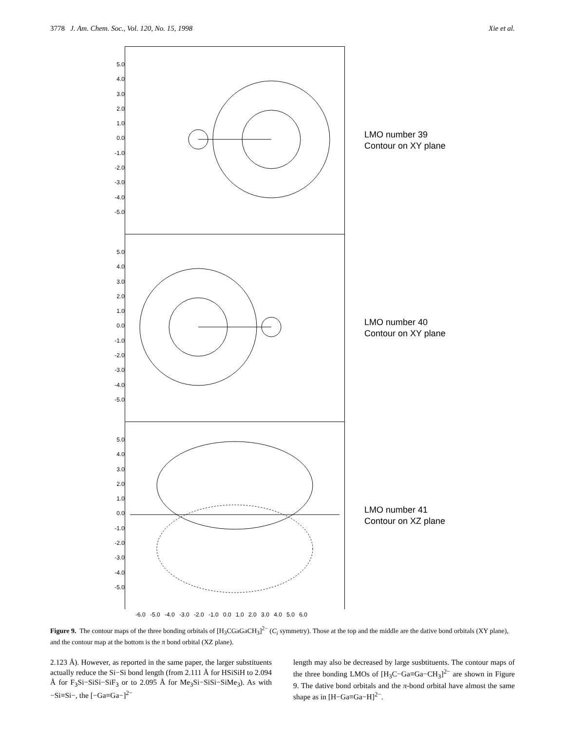3778 J. Am. Chem. Soc., Vol. 120, No. 15, 1998 Xie et al.
5.0
4.0
3.0
2.0
1.0
0.0
-1.0
-2.0
-3.0
-4.0
-5.0
5.0
4.0
3.0
2.0
1.0
0.0
-1.0
-2.0
-3.0
-4.0
-5.0
5.0
4.0
3.0
2.0
1.0
0.0
-1.0
-2.0
-3.0
-4.0
-5.0
-6.0 -5.0 -4.0 -3.0 -2.0 -1.0 0.0 1.0 2.0 3.0 4.0 5.0 6.0
LMO number 39
Contour on XY plane
LMO number 40
Contour on XY plane
LMO number 41
Contour on XZ plane
Figure 9. The contour maps of the three bonding orbitals of [H<sub>3</sub>CGaGaCH<sub>3</sub>]<sup>2−</sup> (C<sub>i</sub> symmetry). Those at the top and the middle are the dative bond orbitals (XY plane), and the contour map at the bottom is the π bond orbital (XZ plane).
2.123 Å). However, as reported in the same paper, the larger substituents actually reduce the Si−Si bond length (from 2.111 Å for HSiSiH to 2.094 Å for F<sub>3</sub>Si−SiSi−SiF<sub>3</sub> or to 2.095 Å for Me<sub>3</sub>Si−SiSi−SiMe<sub>3</sub>). As with −Si≡Si−, the [−Ga≡Ga−]<sup>2−</sup>
length may also be decreased by large susbtituents. The contour maps of the three bonding LMOs of [H<sub>3</sub>C−Ga≡Ga−CH<sub>3</sub>]<sup>2−</sup> are shown in Figure 9. The dative bond orbitals and the π-bond orbital have almost the same shape as in [H−Ga≡Ga−H]<sup>2−</sup>.